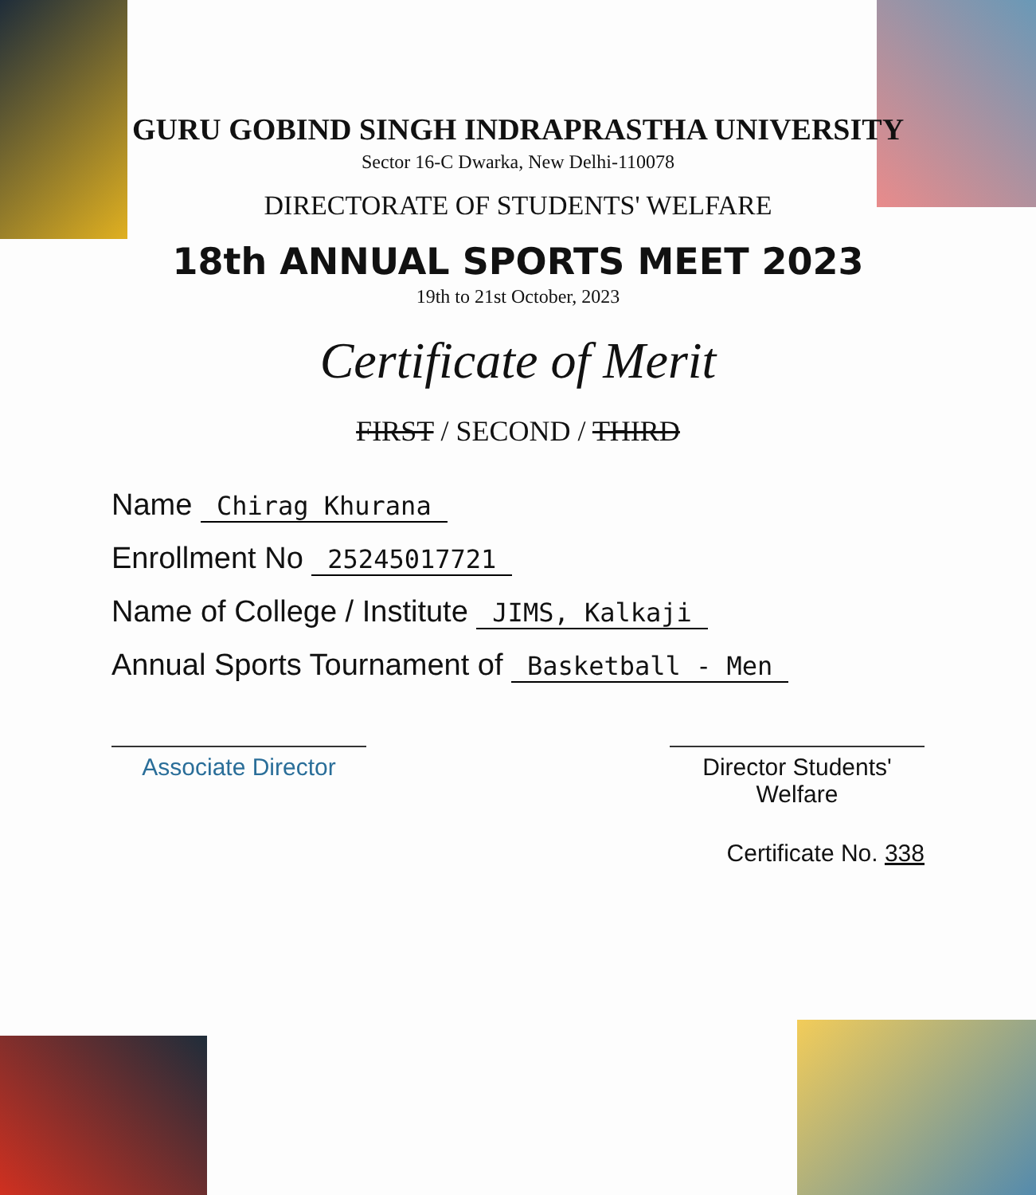GURU GOBIND SINGH INDRAPRASTHA UNIVERSITY
Sector 16-C Dwarka, New Delhi-110078
DIRECTORATE OF STUDENTS' WELFARE
18th ANNUAL SPORTS MEET 2023
19th to 21st October, 2023
Certificate of Merit
FIRST / SECOND / THIRD
Name Chirag Khurana
Enrollment No 25245017721
Name of College / Institute JIMS, Kalkaji
Annual Sports Tournament of Basketball - Men
Associate Director
Director Students' Welfare
Certificate No. 338